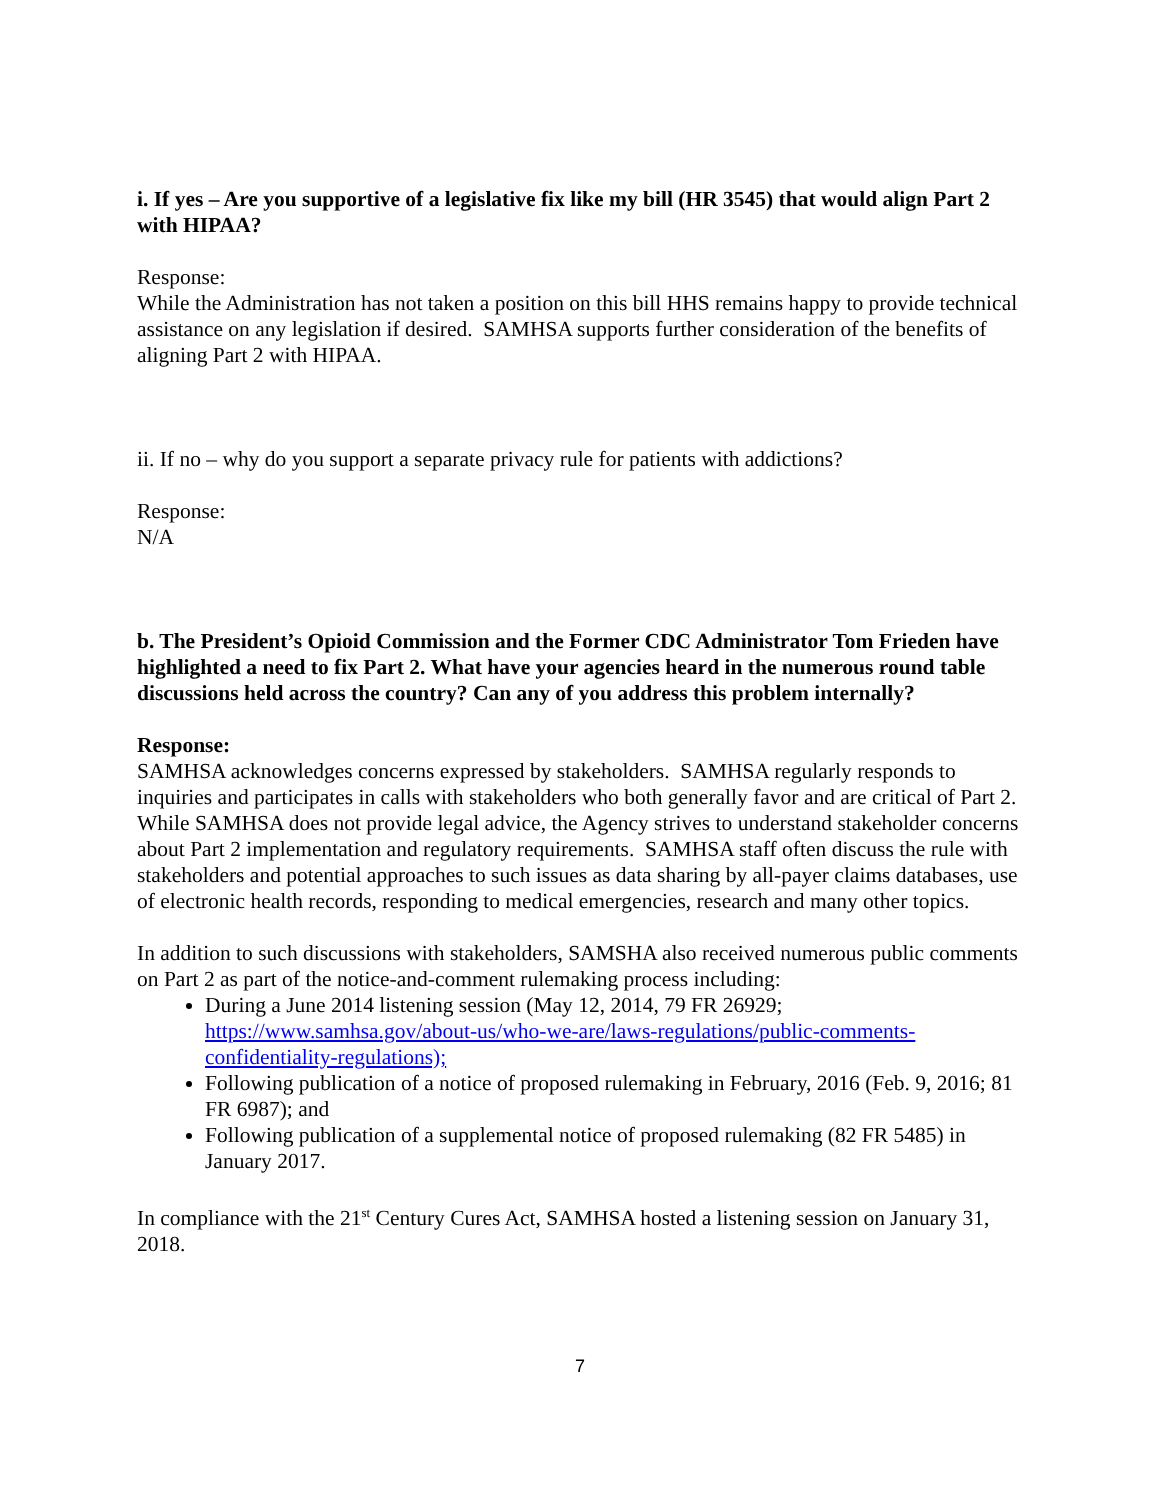i. If yes – Are you supportive of a legislative fix like my bill (HR 3545) that would align Part 2 with HIPAA?
Response:
While the Administration has not taken a position on this bill HHS remains happy to provide technical assistance on any legislation if desired. SAMHSA supports further consideration of the benefits of aligning Part 2 with HIPAA.
ii. If no – why do you support a separate privacy rule for patients with addictions?
Response:
N/A
b. The President’s Opioid Commission and the Former CDC Administrator Tom Frieden have highlighted a need to fix Part 2. What have your agencies heard in the numerous round table discussions held across the country? Can any of you address this problem internally?
Response:
SAMHSA acknowledges concerns expressed by stakeholders. SAMHSA regularly responds to inquiries and participates in calls with stakeholders who both generally favor and are critical of Part 2. While SAMHSA does not provide legal advice, the Agency strives to understand stakeholder concerns about Part 2 implementation and regulatory requirements. SAMHSA staff often discuss the rule with stakeholders and potential approaches to such issues as data sharing by all-payer claims databases, use of electronic health records, responding to medical emergencies, research and many other topics.
In addition to such discussions with stakeholders, SAMSHA also received numerous public comments on Part 2 as part of the notice-and-comment rulemaking process including:
During a June 2014 listening session (May 12, 2014, 79 FR 26929; https://www.samhsa.gov/about-us/who-we-are/laws-regulations/public-comments-confidentiality-regulations);
Following publication of a notice of proposed rulemaking in February, 2016 (Feb. 9, 2016; 81 FR 6987); and
Following publication of a supplemental notice of proposed rulemaking (82 FR 5485) in January 2017.
In compliance with the 21<sup>st</sup> Century Cures Act, SAMHSA hosted a listening session on January 31, 2018.
7